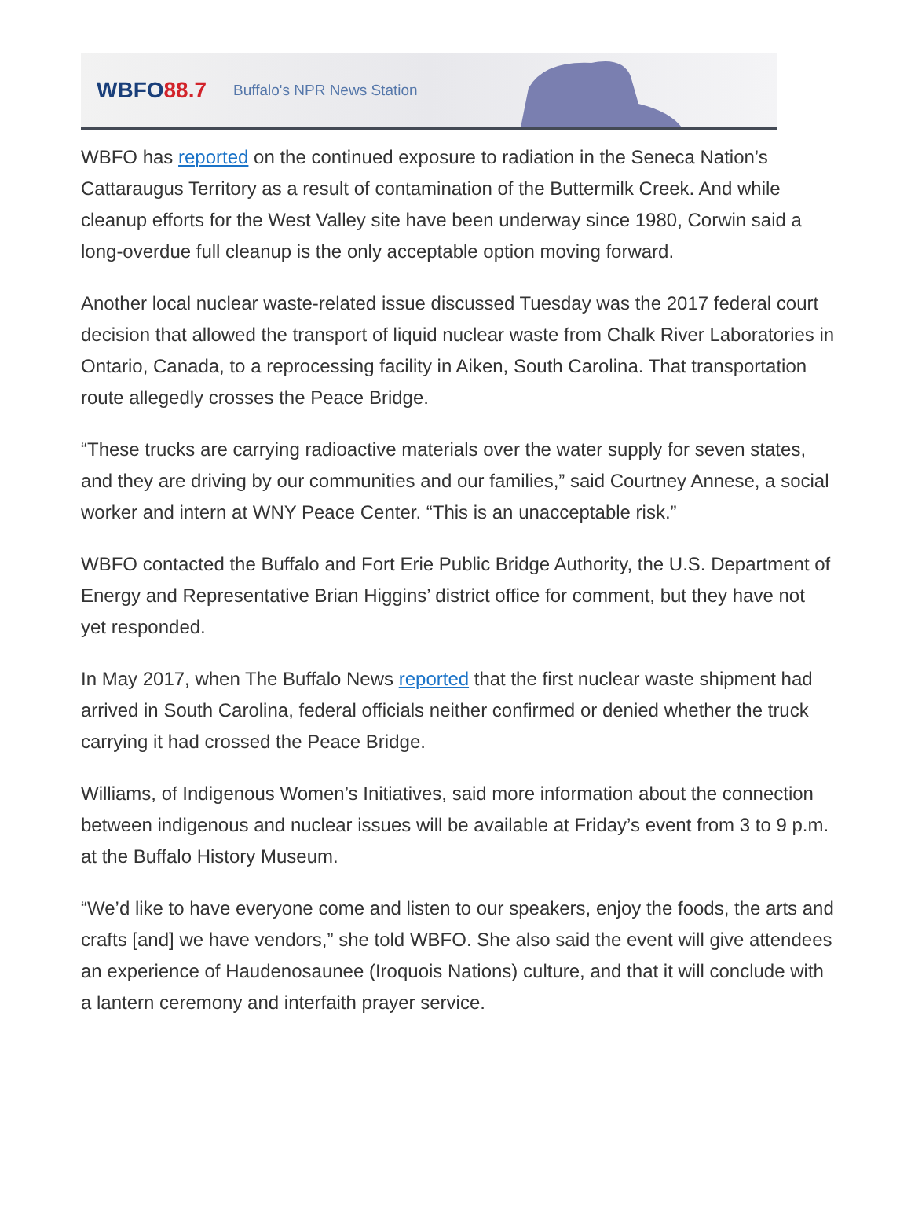WBFO88.7
Buffalo's NPR News Station
WBFO has reported on the continued exposure to radiation in the Seneca Nation’s Cattaraugus Territory as a result of contamination of the Buttermilk Creek. And while cleanup efforts for the West Valley site have been underway since 1980, Corwin said a long-overdue full cleanup is the only acceptable option moving forward.
Another local nuclear waste-related issue discussed Tuesday was the 2017 federal court decision that allowed the transport of liquid nuclear waste from Chalk River Laboratories in Ontario, Canada, to a reprocessing facility in Aiken, South Carolina. That transportation route allegedly crosses the Peace Bridge.
“These trucks are carrying radioactive materials over the water supply for seven states, and they are driving by our communities and our families,” said Courtney Annese, a social worker and intern at WNY Peace Center. “This is an unacceptable risk.”
WBFO contacted the Buffalo and Fort Erie Public Bridge Authority, the U.S. Department of Energy and Representative Brian Higgins’ district office for comment, but they have not yet responded.
In May 2017, when The Buffalo News reported that the first nuclear waste shipment had arrived in South Carolina, federal officials neither confirmed or denied whether the truck carrying it had crossed the Peace Bridge.
Williams, of Indigenous Women’s Initiatives, said more information about the connection between indigenous and nuclear issues will be available at Friday’s event from 3 to 9 p.m. at the Buffalo History Museum.
“We’d like to have everyone come and listen to our speakers, enjoy the foods, the arts and crafts [and] we have vendors,” she told WBFO. She also said the event will give attendees an experience of Haudenosaunee (Iroquois Nations) culture, and that it will conclude with a lantern ceremony and interfaith prayer service.